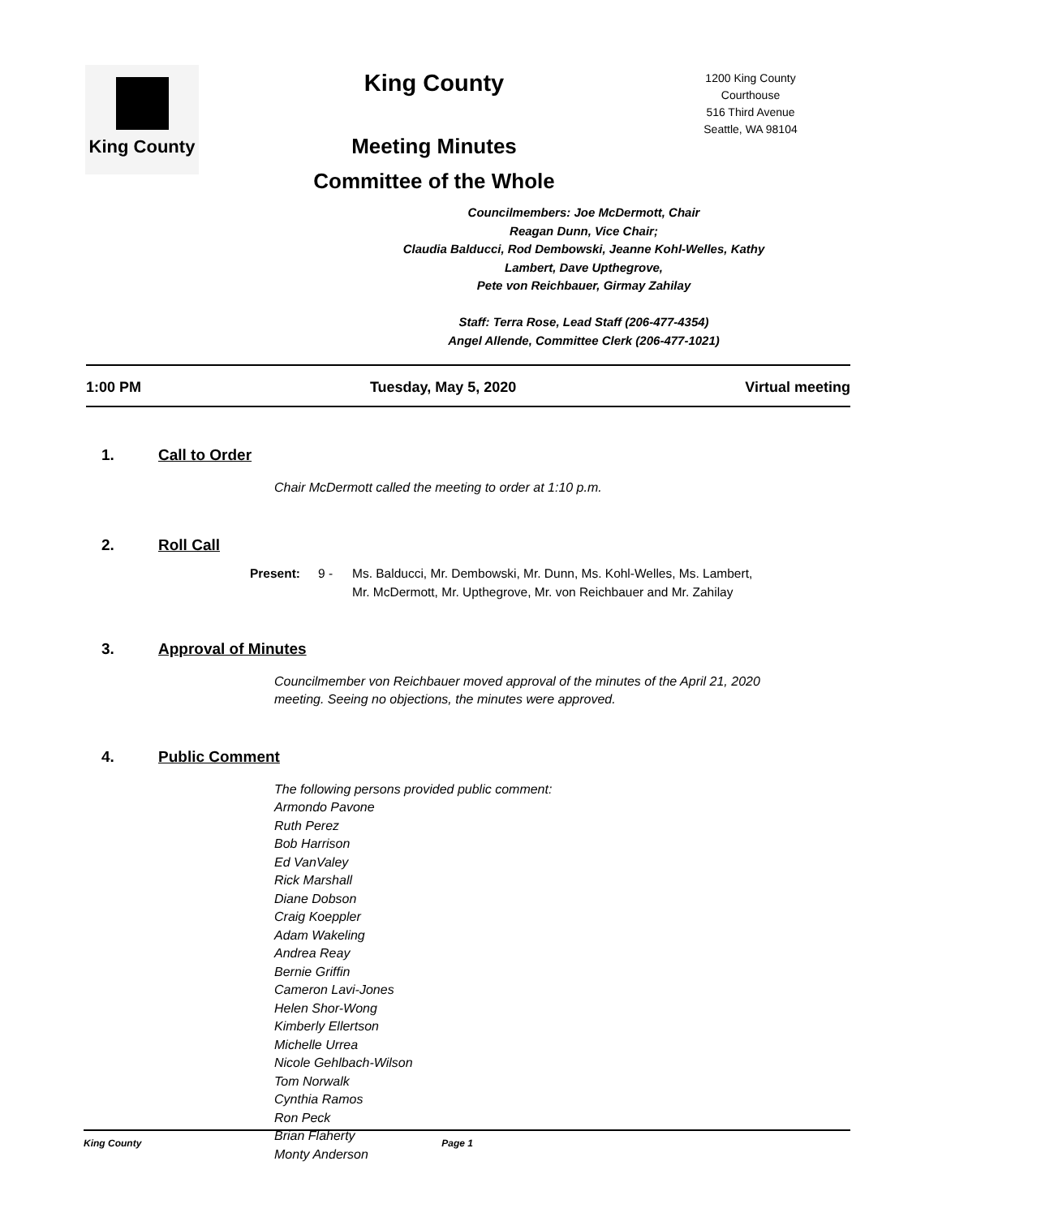King County
King County
Meeting Minutes
Committee of the Whole
Councilmembers: Joe McDermott, Chair
Reagan Dunn, Vice Chair;
Claudia Balducci, Rod Dembowski, Jeanne Kohl-Welles, Kathy
Lambert, Dave Upthegrove,
Pete von Reichbauer, Girmay Zahilay
Staff: Terra Rose, Lead Staff (206-477-4354)
Angel Allende, Committee Clerk (206-477-1021)
1200 King County
Courthouse
516 Third Avenue
Seattle, WA 98104
1:00 PM Tuesday, May 5, 2020 Virtual meeting
1. Call to Order
Chair McDermott called the meeting to order at 1:10 p.m.
2. Roll Call
Present: 9 - Ms. Balducci, Mr. Dembowski, Mr. Dunn, Ms. Kohl-Welles, Ms. Lambert,
Mr. McDermott, Mr. Upthegrove, Mr. von Reichbauer and Mr. Zahilay
3. Approval of Minutes
Councilmember von Reichbauer moved approval of the minutes of the April 21, 2020
meeting. Seeing no objections, the minutes were approved.
4. Public Comment
The following persons provided public comment:
Armondo Pavone
Ruth Perez
Bob Harrison
Ed VanValey
Rick Marshall
Diane Dobson
Craig Koeppler
Adam Wakeling
Andrea Reay
Bernie Griffin
Cameron Lavi-Jones
Helen Shor-Wong
Kimberly Ellertson
Michelle Urrea
Nicole Gehlbach-Wilson
Tom Norwalk
Cynthia Ramos
Ron Peck
Brian Flaherty
Monty Anderson
King County Page 1